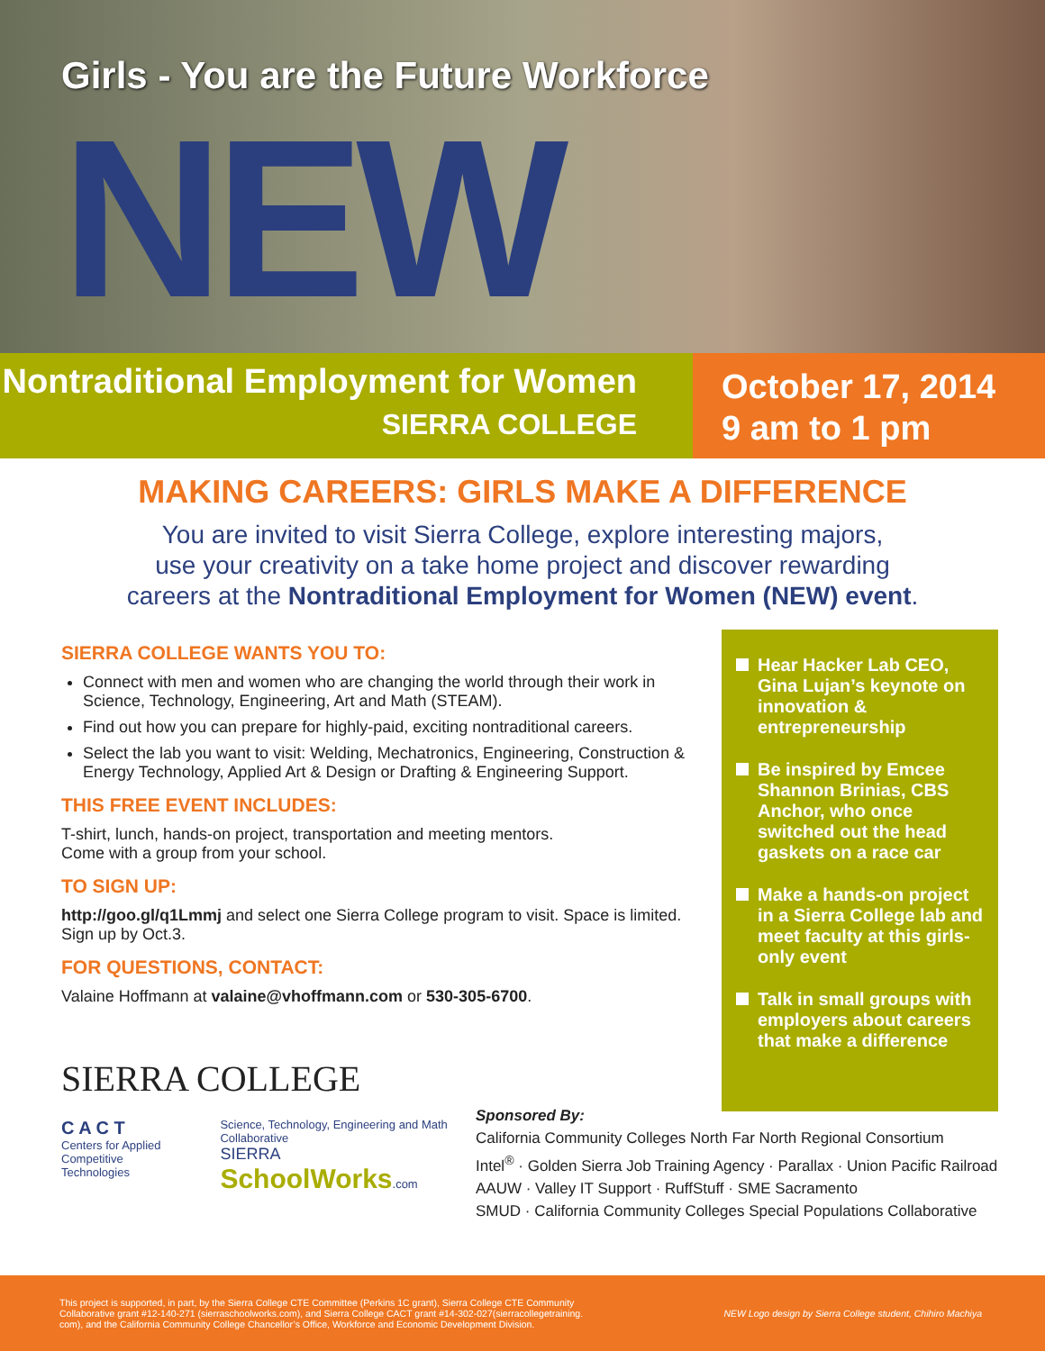Girls - You are the Future Workforce
NEW
Nontraditional Employment for Women
SIERRA COLLEGE
October 17, 2014
9 am to 1 pm
MAKING CAREERS: GIRLS MAKE A DIFFERENCE
You are invited to visit Sierra College, explore interesting majors,
use your creativity on a take home project and discover rewarding
careers at the Nontraditional Employment for Women (NEW) event.
SIERRA COLLEGE WANTS YOU TO:
Connect with men and women who are changing the world through their work in Science, Technology, Engineering, Art and Math (STEAM).
Find out how you can prepare for highly-paid, exciting nontraditional careers.
Select the lab you want to visit: Welding, Mechatronics, Engineering, Construction & Energy Technology, Applied Art & Design or Drafting & Engineering Support.
THIS FREE EVENT INCLUDES:
T-shirt, lunch, hands-on project, transportation and meeting mentors.
Come with a group from your school.
TO SIGN UP:
http://goo.gl/q1Lmmj and select one Sierra College program to visit. Space is limited. Sign up by Oct.3.
FOR QUESTIONS, CONTACT:
Valaine Hoffmann at valaine@vhoffmann.com or 530-305-6700.
Hear Hacker Lab CEO, Gina Lujan’s keynote on innovation & entrepreneurship
Be inspired by Emcee Shannon Brinias, CBS Anchor, who once switched out the head gaskets on a race car
Make a hands-on project in a Sierra College lab and meet faculty at this girls-only event
Talk in small groups with employers about careers that make a difference
SIERRA COLLEGE
C A C T
Centers for Applied
Competitive Technologies
Science, Technology, Engineering and Math Collaborative
SIERRA SchoolWorks.com
Sponsored By:
California Community Colleges North Far North Regional Consortium
Intel<sup>®</sup> · Golden Sierra Job Training Agency · Parallax · Union Pacific Railroad
AAUW · Valley IT Support · RuffStuff · SME Sacramento
SMUD · California Community Colleges Special Populations Collaborative
This project is supported, in part, by the Sierra College CTE Committee (Perkins 1C grant), Sierra College CTE Community
Collaborative grant #12-140-271 (sierraschoolworks.com), and Sierra College CACT grant #14-302-027(sierracollegetraining.
com), and the California Community College Chancellor’s Office, Workforce and Economic Development Division.
NEW Logo design by Sierra College student, Chihiro Machiya